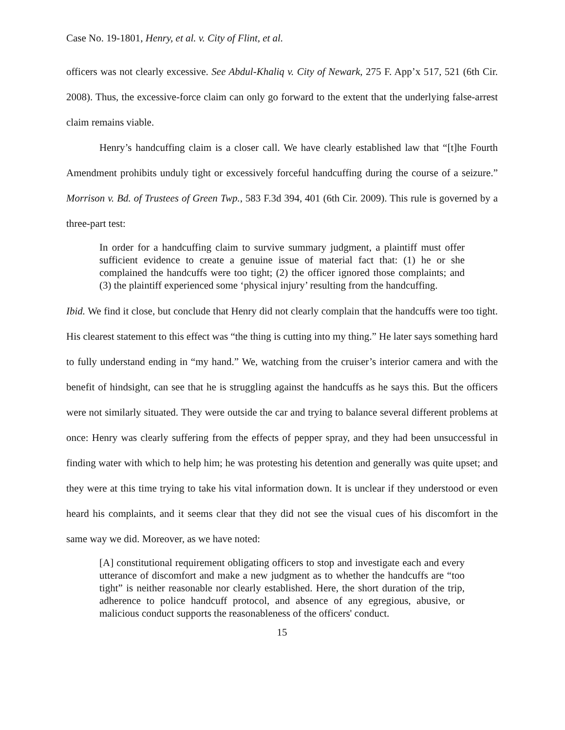Case No. 19-1801, Henry, et al. v. City of Flint, et al.
officers was not clearly excessive. See Abdul-Khaliq v. City of Newark, 275 F. App’x 517, 521 (6th Cir. 2008). Thus, the excessive-force claim can only go forward to the extent that the underlying false-arrest claim remains viable.
Henry’s handcuffing claim is a closer call. We have clearly established law that “[t]he Fourth Amendment prohibits unduly tight or excessively forceful handcuffing during the course of a seizure.” Morrison v. Bd. of Trustees of Green Twp., 583 F.3d 394, 401 (6th Cir. 2009). This rule is governed by a three-part test:
In order for a handcuffing claim to survive summary judgment, a plaintiff must offer sufficient evidence to create a genuine issue of material fact that: (1) he or she complained the handcuffs were too tight; (2) the officer ignored those complaints; and (3) the plaintiff experienced some ‘physical injury’ resulting from the handcuffing.
Ibid. We find it close, but conclude that Henry did not clearly complain that the handcuffs were too tight. His clearest statement to this effect was “the thing is cutting into my thing.” He later says something hard to fully understand ending in “my hand.” We, watching from the cruiser’s interior camera and with the benefit of hindsight, can see that he is struggling against the handcuffs as he says this. But the officers were not similarly situated. They were outside the car and trying to balance several different problems at once: Henry was clearly suffering from the effects of pepper spray, and they had been unsuccessful in finding water with which to help him; he was protesting his detention and generally was quite upset; and they were at this time trying to take his vital information down. It is unclear if they understood or even heard his complaints, and it seems clear that they did not see the visual cues of his discomfort in the same way we did. Moreover, as we have noted:
[A] constitutional requirement obligating officers to stop and investigate each and every utterance of discomfort and make a new judgment as to whether the handcuffs are “too tight” is neither reasonable nor clearly established. Here, the short duration of the trip, adherence to police handcuff protocol, and absence of any egregious, abusive, or malicious conduct supports the reasonableness of the officers' conduct.
15